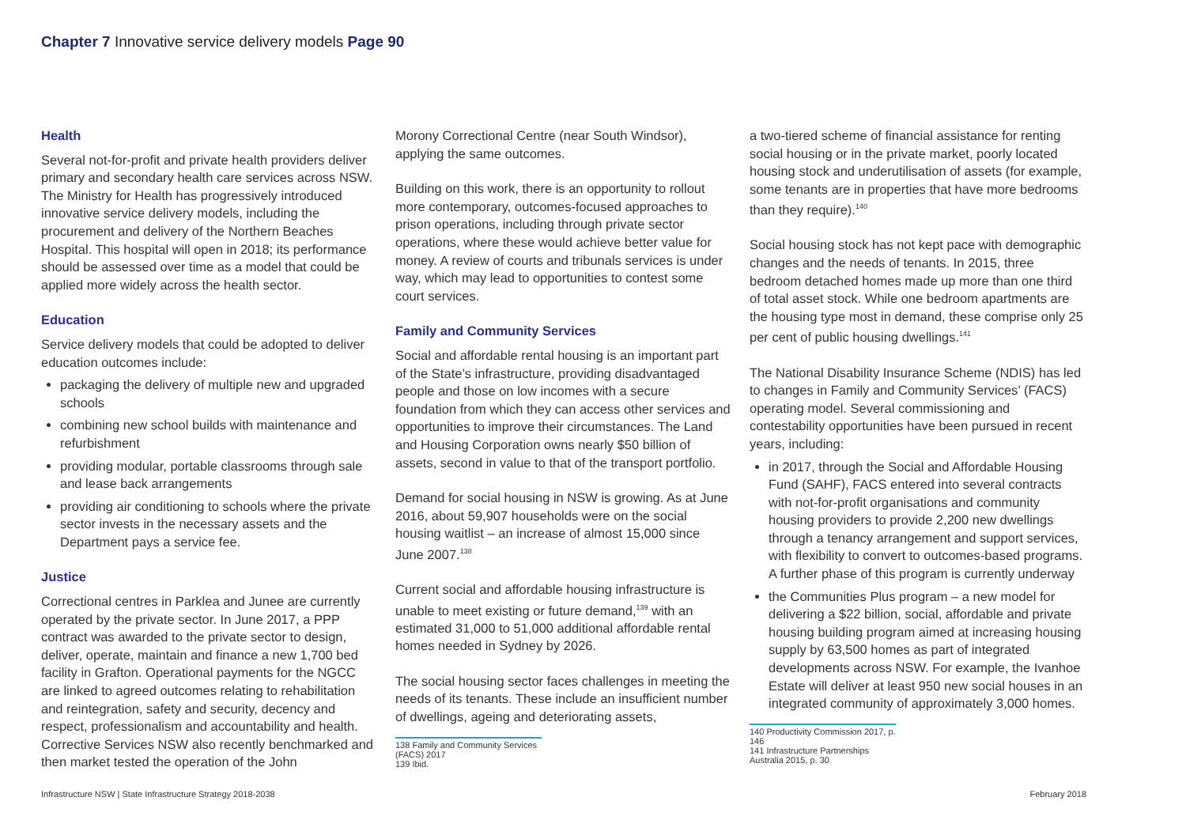Chapter 7 Innovative service delivery models Page 90
Health
Several not-for-profit and private health providers deliver primary and secondary health care services across NSW. The Ministry for Health has progressively introduced innovative service delivery models, including the procurement and delivery of the Northern Beaches Hospital. This hospital will open in 2018; its performance should be assessed over time as a model that could be applied more widely across the health sector.
Education
Service delivery models that could be adopted to deliver education outcomes include:
packaging the delivery of multiple new and upgraded schools
combining new school builds with maintenance and refurbishment
providing modular, portable classrooms through sale and lease back arrangements
providing air conditioning to schools where the private sector invests in the necessary assets and the Department pays a service fee.
Justice
Correctional centres in Parklea and Junee are currently operated by the private sector. In June 2017, a PPP contract was awarded to the private sector to design, deliver, operate, maintain and finance a new 1,700 bed facility in Grafton. Operational payments for the NGCC are linked to agreed outcomes relating to rehabilitation and reintegration, safety and security, decency and respect, professionalism and accountability and health. Corrective Services NSW also recently benchmarked and then market tested the operation of the John
Morony Correctional Centre (near South Windsor), applying the same outcomes.
Building on this work, there is an opportunity to rollout more contemporary, outcomes-focused approaches to prison operations, including through private sector operations, where these would achieve better value for money. A review of courts and tribunals services is under way, which may lead to opportunities to contest some court services.
Family and Community Services
Social and affordable rental housing is an important part of the State’s infrastructure, providing disadvantaged people and those on low incomes with a secure foundation from which they can access other services and opportunities to improve their circumstances. The Land and Housing Corporation owns nearly $50 billion of assets, second in value to that of the transport portfolio.
Demand for social housing in NSW is growing. As at June 2016, about 59,907 households were on the social housing waitlist – an increase of almost 15,000 since June 2007.<sup>138</sup>
Current social and affordable housing infrastructure is unable to meet existing or future demand,<sup>139</sup> with an estimated 31,000 to 51,000 additional affordable rental homes needed in Sydney by 2026.
The social housing sector faces challenges in meeting the needs of its tenants. These include an insufficient number of dwellings, ageing and deteriorating assets,
138 Family and Community Services (FACS) 2017
139 Ibid.
a two-tiered scheme of financial assistance for renting social housing or in the private market, poorly located housing stock and underutilisation of assets (for example, some tenants are in properties that have more bedrooms than they require).<sup>140</sup>
Social housing stock has not kept pace with demographic changes and the needs of tenants. In 2015, three bedroom detached homes made up more than one third of total asset stock. While one bedroom apartments are the housing type most in demand, these comprise only 25 per cent of public housing dwellings.<sup>141</sup>
The National Disability Insurance Scheme (NDIS) has led to changes in Family and Community Services’ (FACS) operating model. Several commissioning and contestability opportunities have been pursued in recent years, including:
in 2017, through the Social and Affordable Housing Fund (SAHF), FACS entered into several contracts with not-for-profit organisations and community housing providers to provide 2,200 new dwellings through a tenancy arrangement and support services, with flexibility to convert to outcomes-based programs. A further phase of this program is currently underway
the Communities Plus program – a new model for delivering a $22 billion, social, affordable and private housing building program aimed at increasing housing supply by 63,500 homes as part of integrated developments across NSW. For example, the Ivanhoe Estate will deliver at least 950 new social houses in an integrated community of approximately 3,000 homes.
140 Productivity Commission 2017, p. 146
141 Infrastructure Partnerships Australia 2015, p. 30
Infrastructure NSW | State Infrastructure Strategy 2018-2038 February 2018